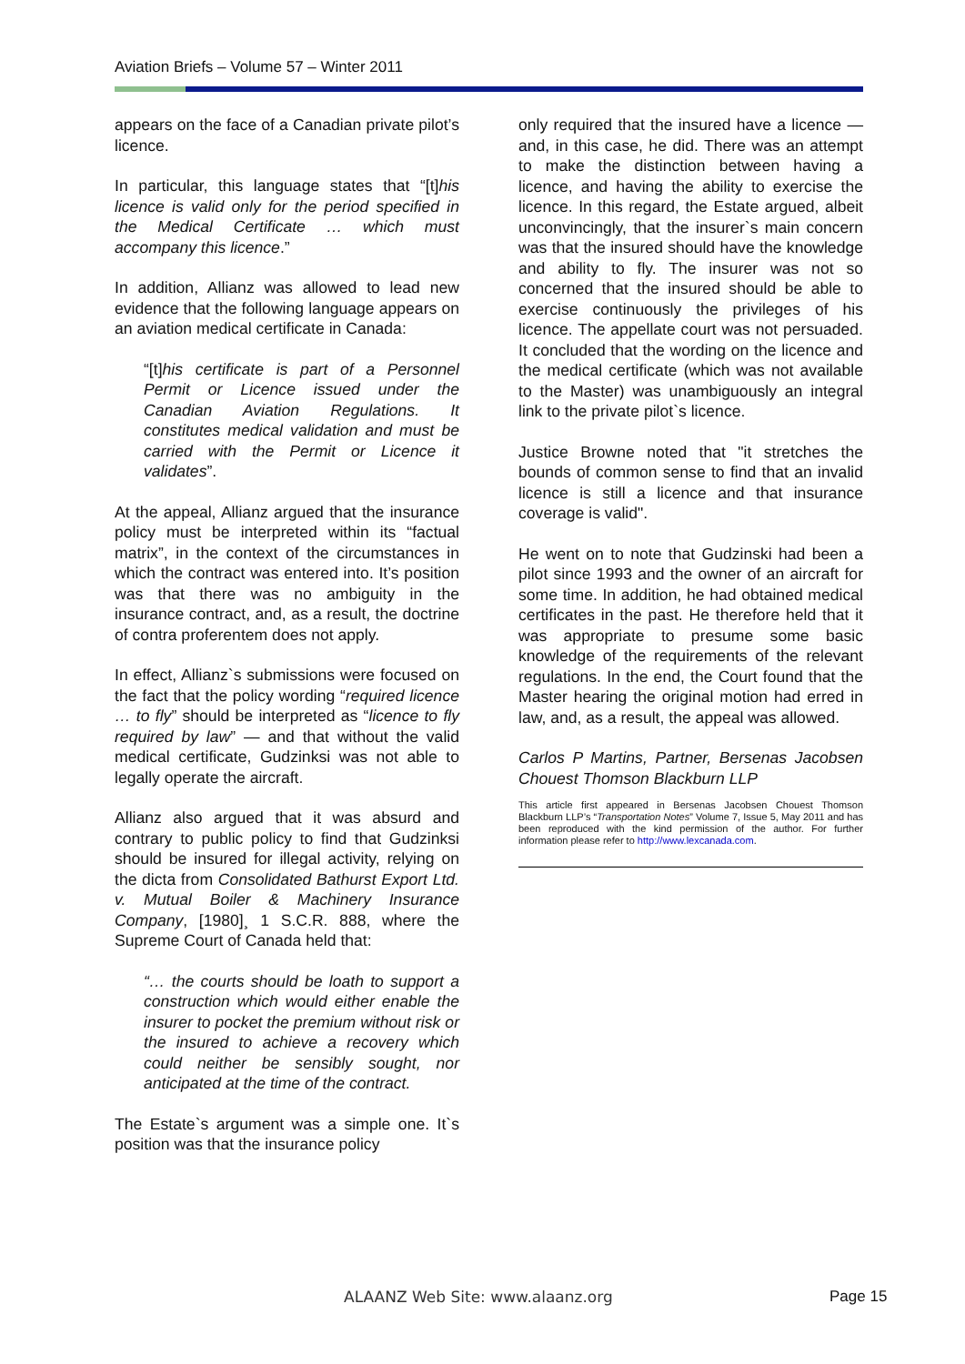Aviation Briefs – Volume 57 – Winter 2011
appears on the face of a Canadian private pilot’s licence.
In particular, this language states that “[t]his licence is valid only for the period specified in the Medical Certificate … which must accompany this licence.”
In addition, Allianz was allowed to lead new evidence that the following language appears on an aviation medical certificate in Canada:
“[t]his certificate is part of a Personnel Permit or Licence issued under the Canadian Aviation Regulations. It constitutes medical validation and must be carried with the Permit or Licence it validates”.
At the appeal, Allianz argued that the insurance policy must be interpreted within its “factual matrix”, in the context of the circumstances in which the contract was entered into. It’s position was that there was no ambiguity in the insurance contract, and, as a result, the doctrine of contra proferentem does not apply.
In effect, Allianz`s submissions were focused on the fact that the policy wording “required licence … to fly” should be interpreted as “licence to fly required by law” — and that without the valid medical certificate, Gudzinksi was not able to legally operate the aircraft.
Allianz also argued that it was absurd and contrary to public policy to find that Gudzinksi should be insured for illegal activity, relying on the dicta from Consolidated Bathurst Export Ltd. v. Mutual Boiler & Machinery Insurance Company, [1980]¸ 1 S.C.R. 888, where the Supreme Court of Canada held that:
“… the courts should be loath to support a construction which would either enable the insurer to pocket the premium without risk or the insured to achieve a recovery which could neither be sensibly sought, nor anticipated at the time of the contract.
The Estate`s argument was a simple one. It`s position was that the insurance policy
only required that the insured have a licence — and, in this case, he did. There was an attempt to make the distinction between having a licence, and having the ability to exercise the licence. In this regard, the Estate argued, albeit unconvincingly, that the insurer`s main concern was that the insured should have the knowledge and ability to fly. The insurer was not so concerned that the insured should be able to exercise continuously the privileges of his licence. The appellate court was not persuaded. It concluded that the wording on the licence and the medical certificate (which was not available to the Master) was unambiguously an integral link to the private pilot`s licence.
Justice Browne noted that "it stretches the bounds of common sense to find that an invalid licence is still a licence and that insurance coverage is valid".
He went on to note that Gudzinski had been a pilot since 1993 and the owner of an aircraft for some time. In addition, he had obtained medical certificates in the past. He therefore held that it was appropriate to presume some basic knowledge of the requirements of the relevant regulations. In the end, the Court found that the Master hearing the original motion had erred in law, and, as a result, the appeal was allowed.
Carlos P Martins, Partner, Bersenas Jacobsen Chouest Thomson Blackburn LLP
This article first appeared in Bersenas Jacobsen Chouest Thomson Blackburn LLP’s “Transportation Notes” Volume 7, Issue 5, May 2011 and has been reproduced with the kind permission of the author. For further information please refer to http://www.lexcanada.com.
ALAANZ Web Site: www.alaanz.org
Page 15